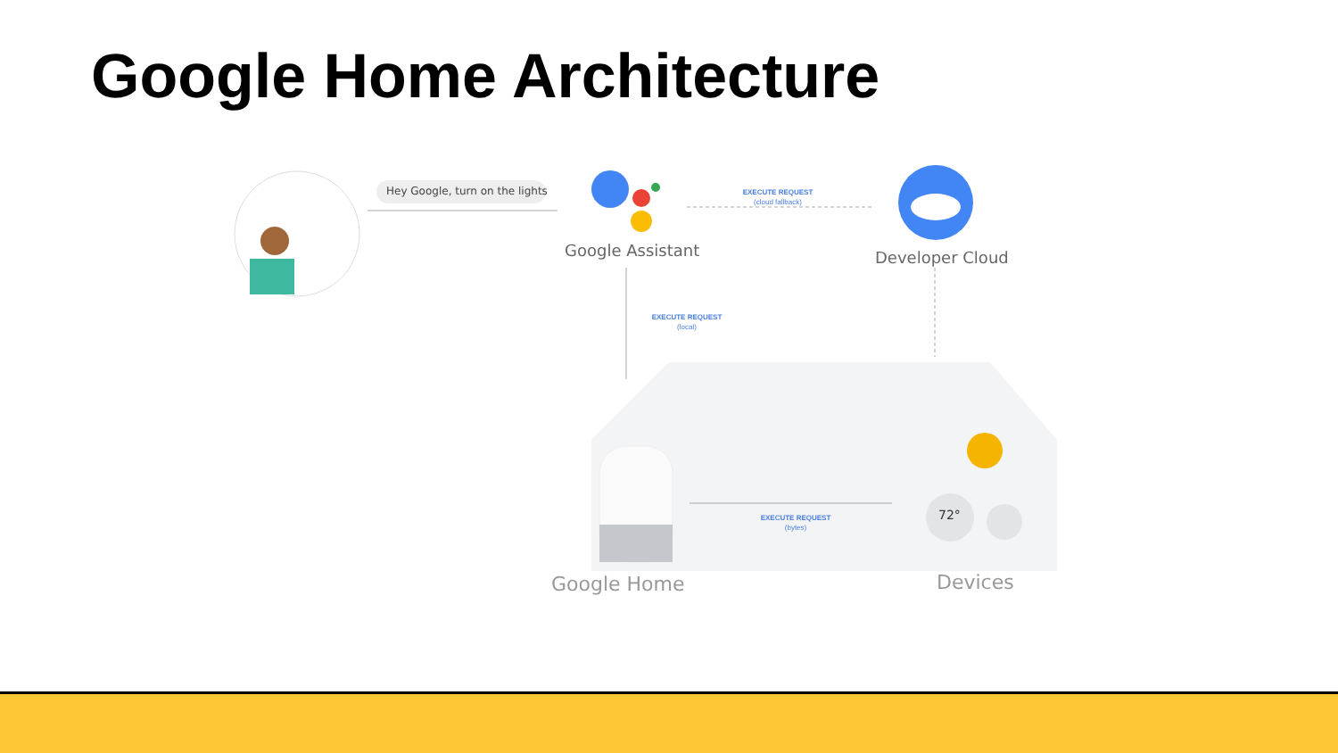Google Home Architecture
Hey Google, turn on the lights
Google Assistant
EXECUTE REQUEST
(cloud fallback)
Developer Cloud
EXECUTE REQUEST
(local)
72°
EXECUTE REQUEST
(bytes)
Google Home Devices